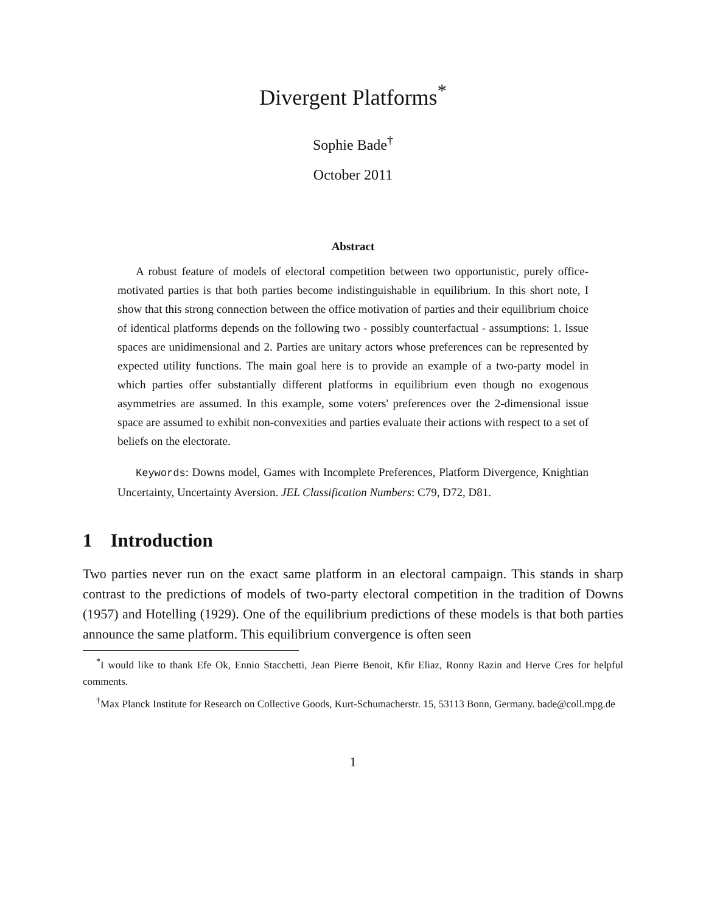Divergent Platforms<sup>*</sup>
Sophie Bade<sup>†</sup>
October 2011
Abstract
A robust feature of models of electoral competition between two opportunistic, purely office-motivated parties is that both parties become indistinguishable in equilibrium. In this short note, I show that this strong connection between the office motivation of parties and their equilibrium choice of identical platforms depends on the following two - possibly counterfactual - assumptions: 1. Issue spaces are unidimensional and 2. Parties are unitary actors whose preferences can be represented by expected utility functions. The main goal here is to provide an example of a two-party model in which parties offer substantially different platforms in equilibrium even though no exogenous asymmetries are assumed. In this example, some voters' preferences over the 2-dimensional issue space are assumed to exhibit non-convexities and parties evaluate their actions with respect to a set of beliefs on the electorate.
Keywords: Downs model, Games with Incomplete Preferences, Platform Divergence, Knightian Uncertainty, Uncertainty Aversion. JEL Classification Numbers: C79, D72, D81.
1 Introduction
Two parties never run on the exact same platform in an electoral campaign. This stands in sharp contrast to the predictions of models of two-party electoral competition in the tradition of Downs (1957) and Hotelling (1929). One of the equilibrium predictions of these models is that both parties announce the same platform. This equilibrium convergence is often seen
<sup>*</sup> I would like to thank Efe Ok, Ennio Stacchetti, Jean Pierre Benoit, Kfir Eliaz, Ronny Razin and Herve Cres for helpful comments.
<sup>†</sup> Max Planck Institute for Research on Collective Goods, Kurt-Schumacherstr. 15, 53113 Bonn, Germany. bade@coll.mpg.de
1